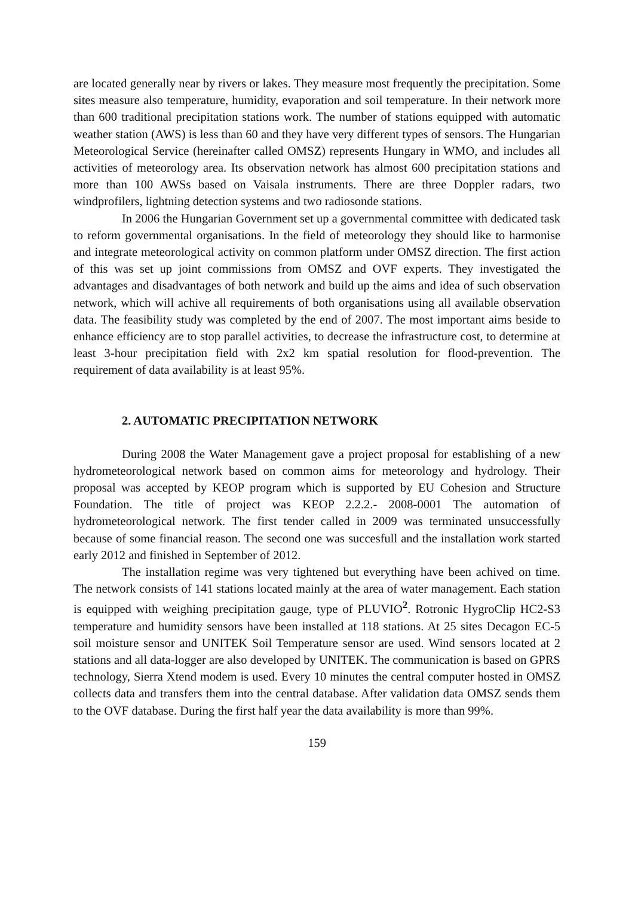are located generally near by rivers or lakes. They measure most frequently the precipitation. Some sites measure also temperature, humidity, evaporation and soil temperature. In their network more than 600 traditional precipitation stations work. The number of stations equipped with automatic weather station (AWS) is less than 60 and they have very different types of sensors. The Hungarian Meteorological Service (hereinafter called OMSZ) represents Hungary in WMO, and includes all activities of meteorology area. Its observation network has almost 600 precipitation stations and more than 100 AWSs based on Vaisala instruments. There are three Doppler radars, two windprofilers, lightning detection systems and two radiosonde stations.
In 2006 the Hungarian Government set up a governmental committee with dedicated task to reform governmental organisations. In the field of meteorology they should like to harmonise and integrate meteorological activity on common platform under OMSZ direction. The first action of this was set up joint commissions from OMSZ and OVF experts. They investigated the advantages and disadvantages of both network and build up the aims and idea of such observation network, which will achive all requirements of both organisations using all available observation data. The feasibility study was completed by the end of 2007. The most important aims beside to enhance efficiency are to stop parallel activities, to decrease the infrastructure cost, to determine at least 3-hour precipitation field with 2x2 km spatial resolution for flood-prevention. The requirement of data availability is at least 95%.
2. AUTOMATIC PRECIPITATION NETWORK
During 2008 the Water Management gave a project proposal for establishing of a new hydrometeorological network based on common aims for meteorology and hydrology. Their proposal was accepted by KEOP program which is supported by EU Cohesion and Structure Foundation. The title of project was KEOP 2.2.2.- 2008-0001 The automation of hydrometeorological network. The first tender called in 2009 was terminated unsuccessfully because of some financial reason. The second one was succesfull and the installation work started early 2012 and finished in September of 2012.
The installation regime was very tightened but everything have been achived on time. The network consists of 141 stations located mainly at the area of water management. Each station is equipped with weighing precipitation gauge, type of PLUVIO<sup>2</sup>. Rotronic HygroClip HC2-S3 temperature and humidity sensors have been installed at 118 stations. At 25 sites Decagon EC-5 soil moisture sensor and UNITEK Soil Temperature sensor are used. Wind sensors located at 2 stations and all data-logger are also developed by UNITEK. The communication is based on GPRS technology, Sierra Xtend modem is used. Every 10 minutes the central computer hosted in OMSZ collects data and transfers them into the central database. After validation data OMSZ sends them to the OVF database. During the first half year the data availability is more than 99%.
159